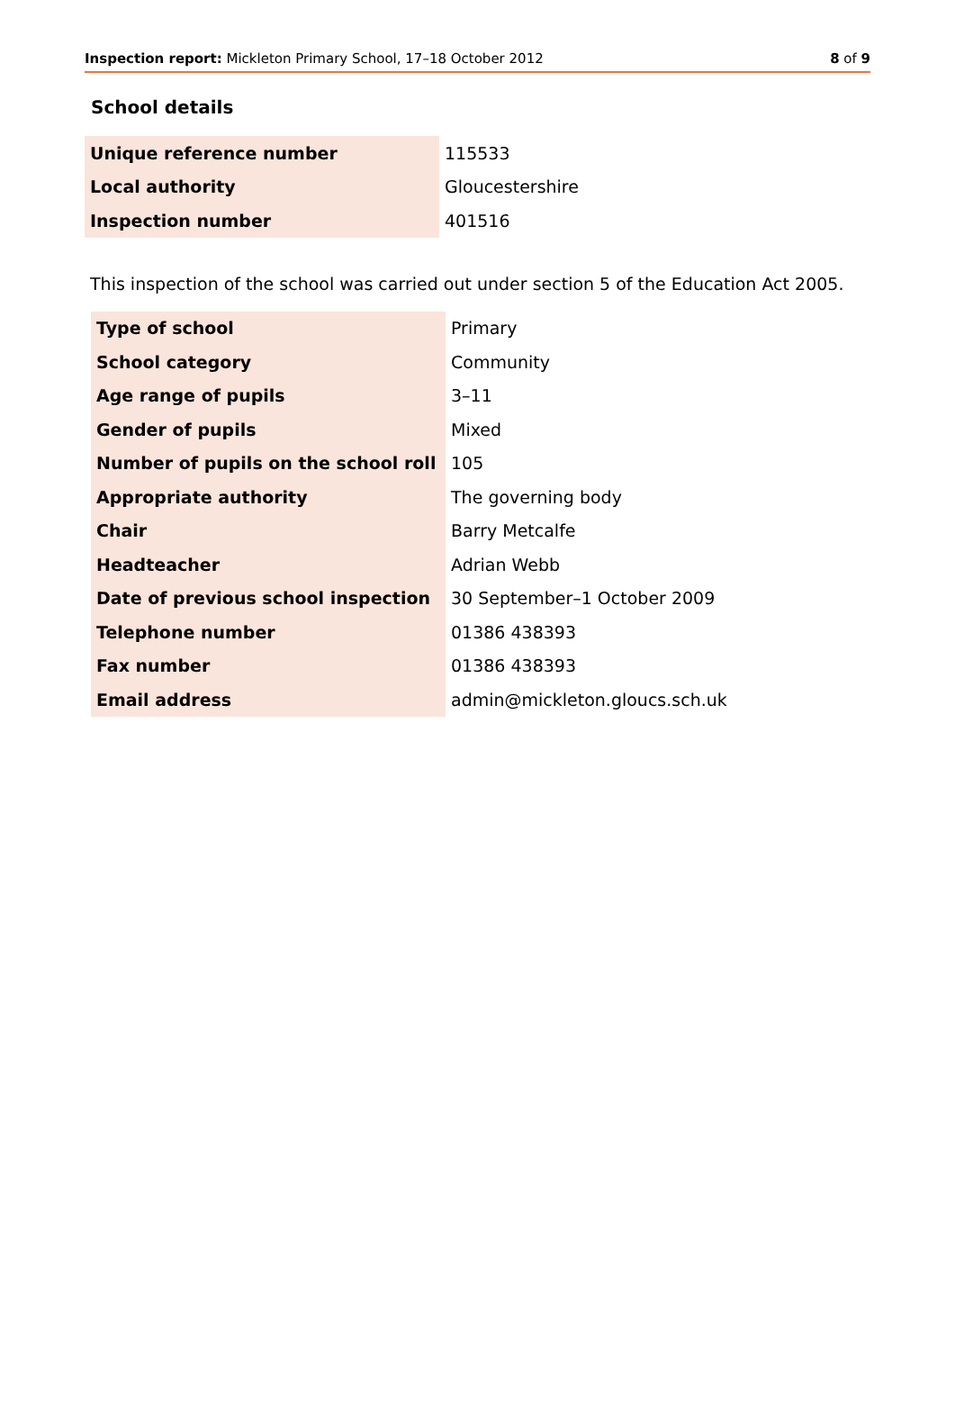Inspection report: Mickleton Primary School, 17–18 October 2012 8 of 9
School details
| Unique reference number | 115533 |
| Local authority | Gloucestershire |
| Inspection number | 401516 |
This inspection of the school was carried out under section 5 of the Education Act 2005.
| Type of school | Primary |
| School category | Community |
| Age range of pupils | 3–11 |
| Gender of pupils | Mixed |
| Number of pupils on the school roll | 105 |
| Appropriate authority | The governing body |
| Chair | Barry Metcalfe |
| Headteacher | Adrian Webb |
| Date of previous school inspection | 30 September–1 October 2009 |
| Telephone number | 01386 438393 |
| Fax number | 01386 438393 |
| Email address | admin@mickleton.gloucs.sch.uk |